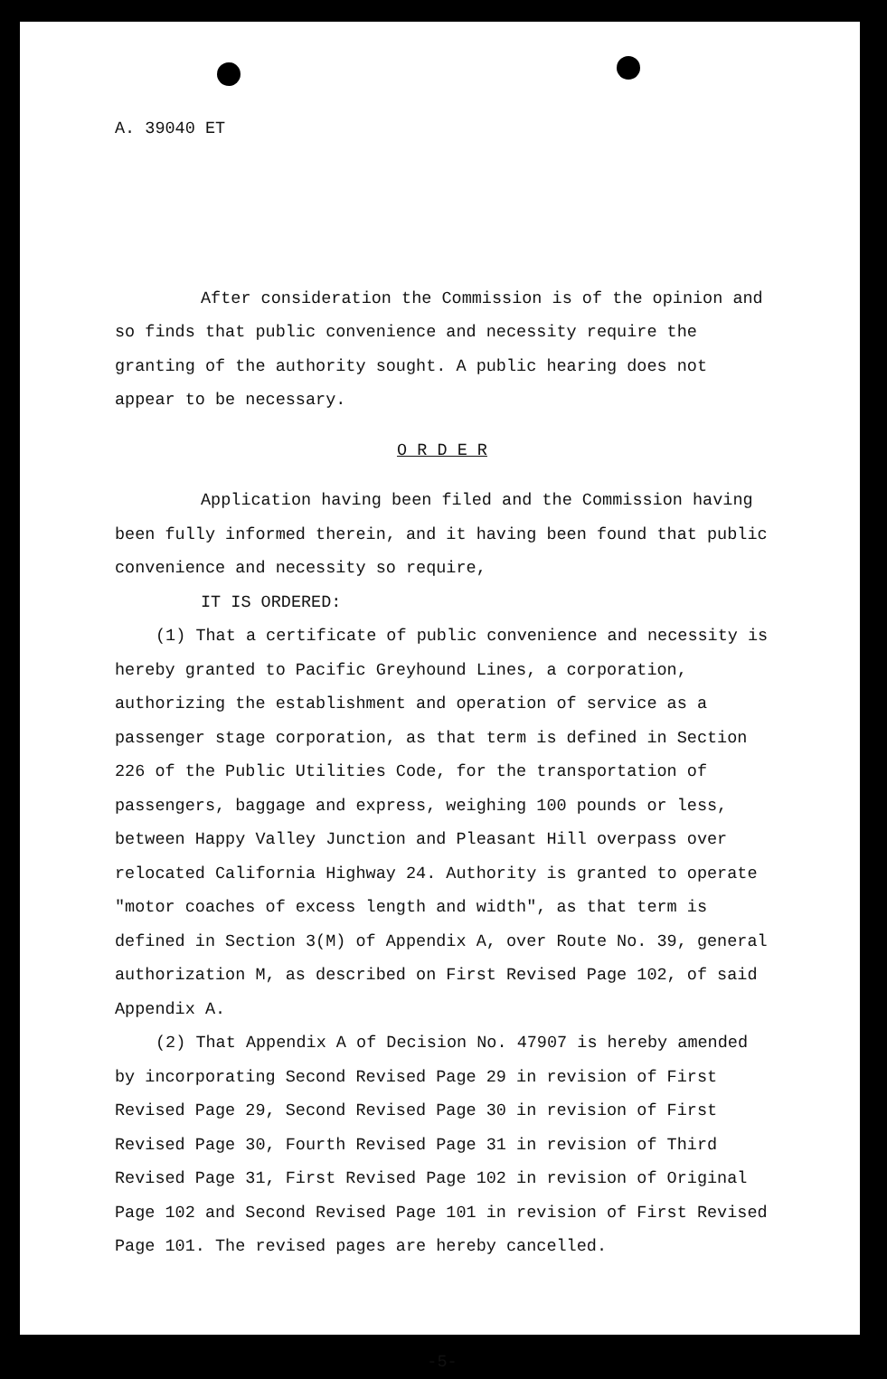A. 39040 ET
After consideration the Commission is of the opinion and so finds that public convenience and necessity require the granting of the authority sought. A public hearing does not appear to be necessary.
O R D E R
Application having been filed and the Commission having been fully informed therein, and it having been found that public convenience and necessity so require,
IT IS ORDERED:
(1) That a certificate of public convenience and necessity is hereby granted to Pacific Greyhound Lines, a corporation, authorizing the establishment and operation of service as a passenger stage corporation, as that term is defined in Section 226 of the Public Utilities Code, for the transportation of passengers, baggage and express, weighing 100 pounds or less, between Happy Valley Junction and Pleasant Hill overpass over relocated California Highway 24. Authority is granted to operate "motor coaches of excess length and width", as that term is defined in Section 3(M) of Appendix A, over Route No. 39, general authorization M, as described on First Revised Page 102, of said Appendix A.
(2) That Appendix A of Decision No. 47907 is hereby amended by incorporating Second Revised Page 29 in revision of First Revised Page 29, Second Revised Page 30 in revision of First Revised Page 30, Fourth Revised Page 31 in revision of Third Revised Page 31, First Revised Page 102 in revision of Original Page 102 and Second Revised Page 101 in revision of First Revised Page 101. The revised pages are hereby cancelled.
-5-